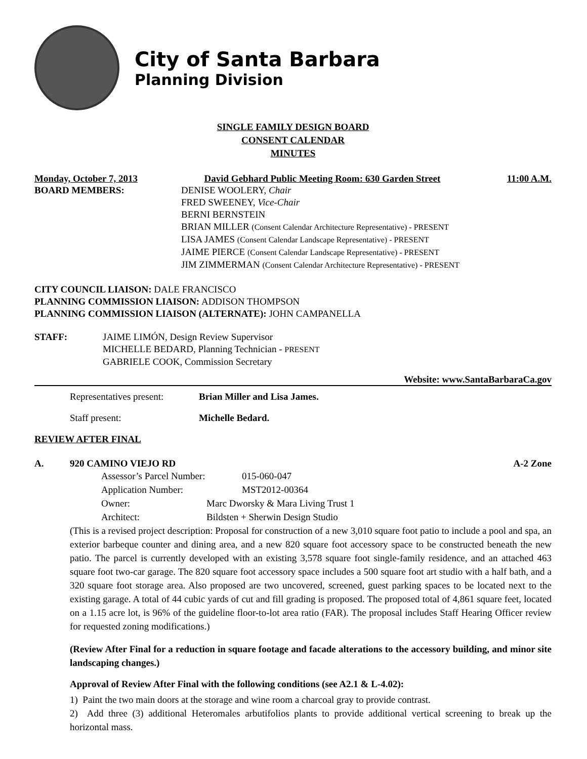City of Santa Barbara
Planning Division
SINGLE FAMILY DESIGN BOARD
CONSENT CALENDAR
MINUTES
Monday, October 7, 2013 David Gebhard Public Meeting Room: 630 Garden Street 11:00 A.M.
BOARD MEMBERS: DENISE WOOLERY, Chair
FRED SWEENEY, Vice-Chair
BERNI BERNSTEIN
BRIAN MILLER (Consent Calendar Architecture Representative) - PRESENT
LISA JAMES (Consent Calendar Landscape Representative) - PRESENT
JAIME PIERCE (Consent Calendar Landscape Representative) - PRESENT
JIM ZIMMERMAN (Consent Calendar Architecture Representative) - PRESENT
CITY COUNCIL LIAISON: DALE FRANCISCO
PLANNING COMMISSION LIAISON: ADDISON THOMPSON
PLANNING COMMISSION LIAISON (ALTERNATE): JOHN CAMPANELLA
STAFF: JAIME LIMÓN, Design Review Supervisor
MICHELLE BEDARD, Planning Technician - PRESENT
GABRIELE COOK, Commission Secretary
Website: www.SantaBarbaraCa.gov
Representatives present: Brian Miller and Lisa James.
Staff present: Michelle Bedard.
REVIEW AFTER FINAL
A. 920 CAMINO VIEJO RD A-2 Zone
Assessor’s Parcel Number: 015-060-047
Application Number: MST2012-00364
Owner: Marc Dworsky & Mara Living Trust 1
Architect: Bildsten + Sherwin Design Studio
(This is a revised project description: Proposal for construction of a new 3,010 square foot patio to include a pool and spa, an exterior barbeque counter and dining area, and a new 820 square foot accessory space to be constructed beneath the new patio. The parcel is currently developed with an existing 3,578 square foot single-family residence, and an attached 463 square foot two-car garage. The 820 square foot accessory space includes a 500 square foot art studio with a half bath, and a 320 square foot storage area. Also proposed are two uncovered, screened, guest parking spaces to be located next to the existing garage. A total of 44 cubic yards of cut and fill grading is proposed. The proposed total of 4,861 square feet, located on a 1.15 acre lot, is 96% of the guideline floor-to-lot area ratio (FAR). The proposal includes Staff Hearing Officer review for requested zoning modifications.)
(Review After Final for a reduction in square footage and facade alterations to the accessory building, and minor site landscaping changes.)
Approval of Review After Final with the following conditions (see A2.1 & L-4.02):
1) Paint the two main doors at the storage and wine room a charcoal gray to provide contrast.
2) Add three (3) additional Heteromales arbutifolios plants to provide additional vertical screening to break up the horizontal mass.